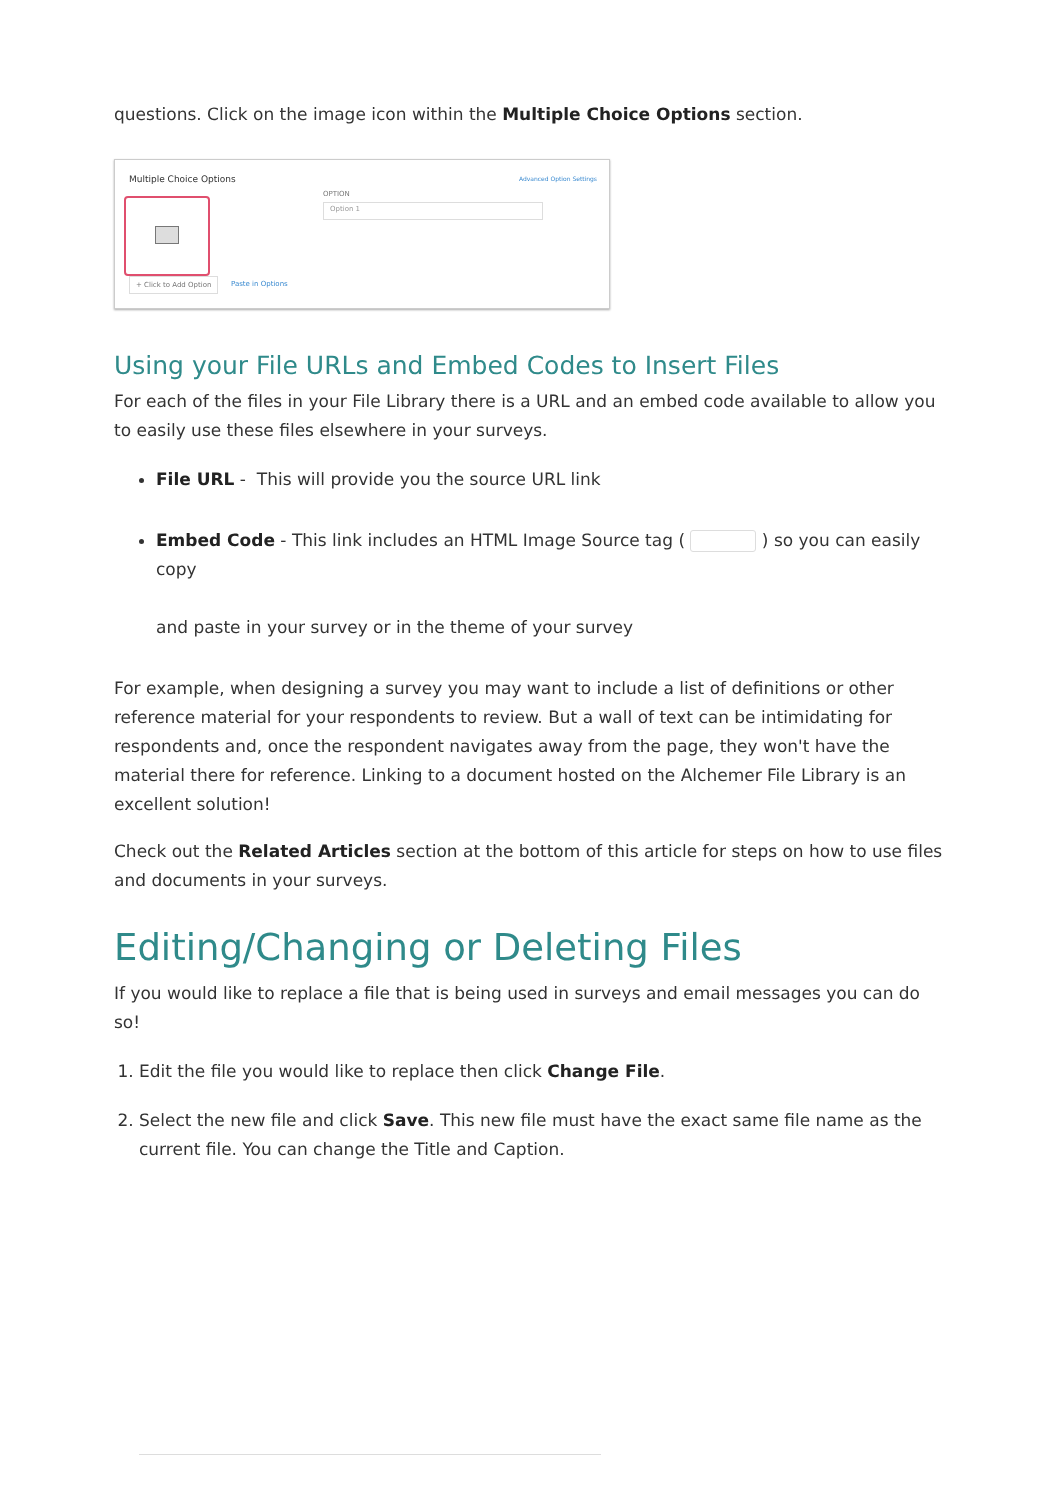questions. Click on the image icon within the Multiple Choice Options section.
Multiple Choice Options Advanced Option Settings
+ Click to Add Option Paste in Options
OPTION
Option 1
Using your File URLs and Embed Codes to Insert Files
For each of the files in your File Library there is a URL and an embed code available to allow you to easily use these files elsewhere in your surveys.
File URL - This will provide you the source URL link
Embed Code - This link includes an HTML Image Source tag ( ) so you can easily copy
and paste in your survey or in the theme of your survey
For example, when designing a survey you may want to include a list of definitions or other reference material for your respondents to review. But a wall of text can be intimidating for respondents and, once the respondent navigates away from the page, they won't have the material there for reference. Linking to a document hosted on the Alchemer File Library is an excellent solution!
Check out the Related Articles section at the bottom of this article for steps on how to use files and documents in your surveys.
Editing/Changing or Deleting Files
If you would like to replace a file that is being used in surveys and email messages you can do so!
1. Edit the file you would like to replace then click Change File.
2. Select the new file and click Save. This new file must have the exact same file name as the current file. You can change the Title and Caption.